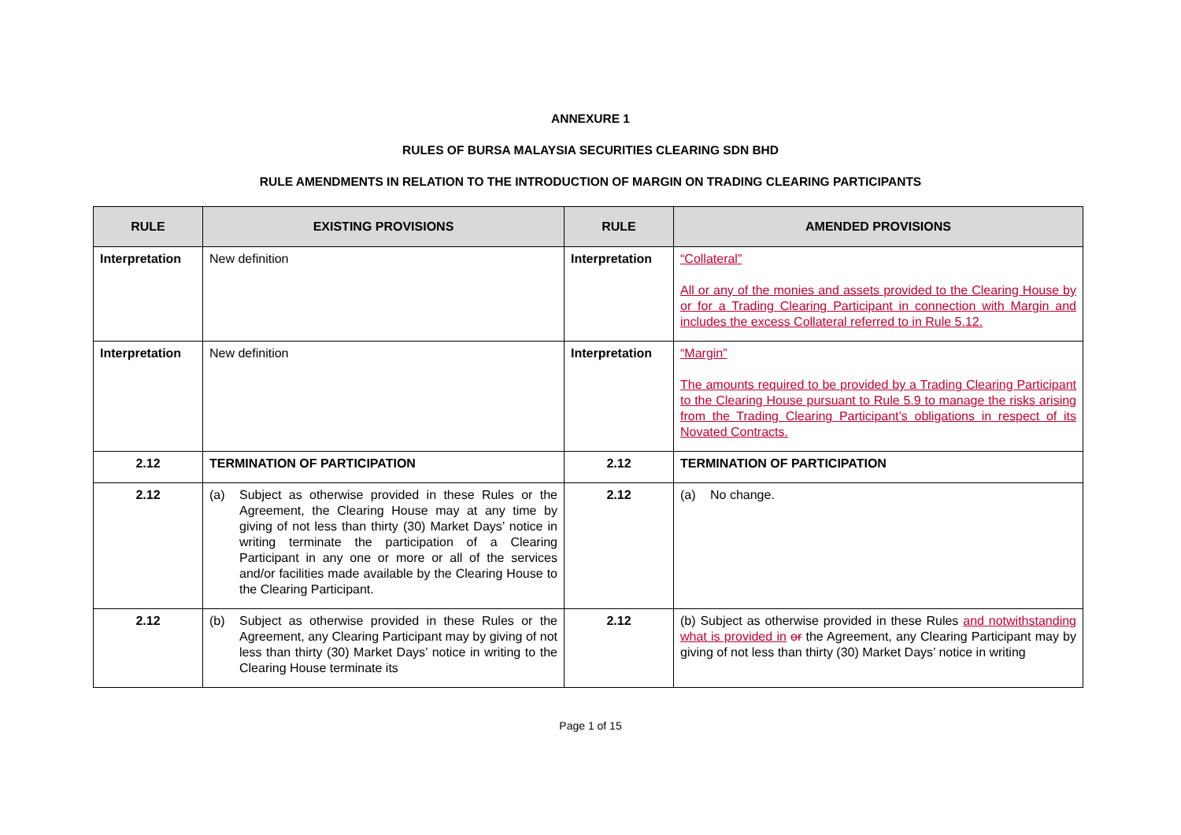ANNEXURE 1
RULES OF BURSA MALAYSIA SECURITIES CLEARING SDN BHD
RULE AMENDMENTS IN RELATION TO THE INTRODUCTION OF MARGIN ON TRADING CLEARING PARTICIPANTS
| RULE | EXISTING PROVISIONS | RULE | AMENDED PROVISIONS |
| --- | --- | --- | --- |
| Interpretation | New definition | Interpretation | “Collateral” All or any of the monies and assets provided to the Clearing House by or for a Trading Clearing Participant in connection with Margin and includes the excess Collateral referred to in Rule 5.12. |
| Interpretation | New definition | Interpretation | “Margin” The amounts required to be provided by a Trading Clearing Participant to the Clearing House pursuant to Rule 5.9 to manage the risks arising from the Trading Clearing Participant’s obligations in respect of its Novated Contracts. |
| 2.12 | TERMINATION OF PARTICIPATION | 2.12 | TERMINATION OF PARTICIPATION |
| 2.12 | (a) Subject as otherwise provided in these Rules or the Agreement, the Clearing House may at any time by giving of not less than thirty (30) Market Days’ notice in writing terminate the participation of a Clearing Participant in any one or more or all of the services and/or facilities made available by the Clearing House to the Clearing Participant. | 2.12 | (a) No change. |
| 2.12 | (b) Subject as otherwise provided in these Rules or the Agreement, any Clearing Participant may by giving of not less than thirty (30) Market Days’ notice in writing to the Clearing House terminate its | 2.12 | (b) Subject as otherwise provided in these Rules and notwithstanding what is provided in or the Agreement, any Clearing Participant may by giving of not less than thirty (30) Market Days’ notice in writing |
Page 1 of 15